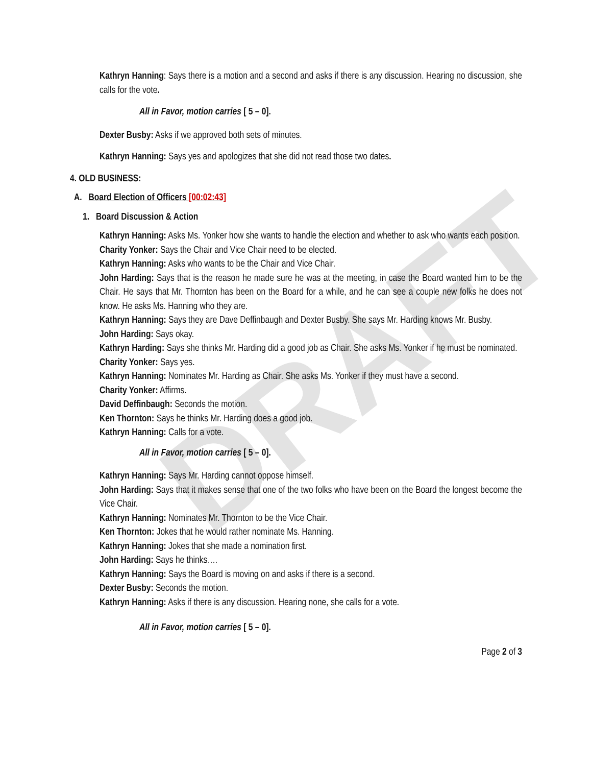DRAFT
Kathryn Hanning: Says there is a motion and a second and asks if there is any discussion. Hearing no discussion, she calls for the vote.
All in Favor, motion carries [ 5 – 0].
Dexter Busby: Asks if we approved both sets of minutes.
Kathryn Hanning: Says yes and apologizes that she did not read those two dates.
4. OLD BUSINESS:
A. Board Election of Officers [00:02:43]
1. Board Discussion & Action
Kathryn Hanning: Asks Ms. Yonker how she wants to handle the election and whether to ask who wants each position.
Charity Yonker: Says the Chair and Vice Chair need to be elected.
Kathryn Hanning: Asks who wants to be the Chair and Vice Chair.
John Harding: Says that is the reason he made sure he was at the meeting, in case the Board wanted him to be the Chair. He says that Mr. Thornton has been on the Board for a while, and he can see a couple new folks he does not know. He asks Ms. Hanning who they are.
Kathryn Hanning: Says they are Dave Deffinbaugh and Dexter Busby. She says Mr. Harding knows Mr. Busby.
John Harding: Says okay.
Kathryn Harding: Says she thinks Mr. Harding did a good job as Chair. She asks Ms. Yonker if he must be nominated.
Charity Yonker: Says yes.
Kathryn Hanning: Nominates Mr. Harding as Chair. She asks Ms. Yonker if they must have a second.
Charity Yonker: Affirms.
David Deffinbaugh: Seconds the motion.
Ken Thornton: Says he thinks Mr. Harding does a good job.
Kathryn Hanning: Calls for a vote.
All in Favor, motion carries [ 5 – 0].
Kathryn Hanning: Says Mr. Harding cannot oppose himself.
John Harding: Says that it makes sense that one of the two folks who have been on the Board the longest become the Vice Chair.
Kathryn Hanning: Nominates Mr. Thornton to be the Vice Chair.
Ken Thornton: Jokes that he would rather nominate Ms. Hanning.
Kathryn Hanning: Jokes that she made a nomination first.
John Harding: Says he thinks….
Kathryn Hanning: Says the Board is moving on and asks if there is a second.
Dexter Busby: Seconds the motion.
Kathryn Hanning: Asks if there is any discussion. Hearing none, she calls for a vote.
All in Favor, motion carries [ 5 – 0].
Page 2 of 3